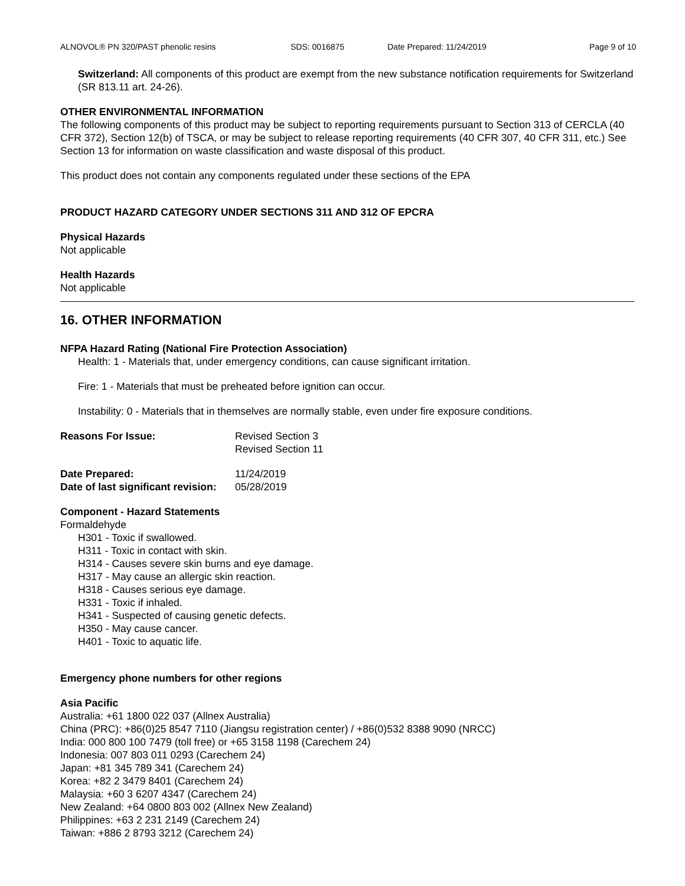ALNOVOL® PN 320/PAST phenolic resins SDS: 0016875 Date Prepared: 11/24/2019 Page 9 of 10
Switzerland: All components of this product are exempt from the new substance notification requirements for Switzerland (SR 813.11 art. 24-26).
OTHER ENVIRONMENTAL INFORMATION
The following components of this product may be subject to reporting requirements pursuant to Section 313 of CERCLA (40 CFR 372), Section 12(b) of TSCA, or may be subject to release reporting requirements (40 CFR 307, 40 CFR 311, etc.) See Section 13 for information on waste classification and waste disposal of this product.
This product does not contain any components regulated under these sections of the EPA
PRODUCT HAZARD CATEGORY UNDER SECTIONS 311 AND 312 OF EPCRA
Physical Hazards
Not applicable
Health Hazards
Not applicable
16. OTHER INFORMATION
NFPA Hazard Rating (National Fire Protection Association)
Health: 1 - Materials that, under emergency conditions, can cause significant irritation.
Fire: 1 - Materials that must be preheated before ignition can occur.
Instability: 0 - Materials that in themselves are normally stable, even under fire exposure conditions.
Reasons For Issue: Revised Section 3
Revised Section 11
Date Prepared: 11/24/2019
Date of last significant revision: 05/28/2019
Component - Hazard Statements
Formaldehyde
H301 - Toxic if swallowed.
H311 - Toxic in contact with skin.
H314 - Causes severe skin burns and eye damage.
H317 - May cause an allergic skin reaction.
H318 - Causes serious eye damage.
H331 - Toxic if inhaled.
H341 - Suspected of causing genetic defects.
H350 - May cause cancer.
H401 - Toxic to aquatic life.
Emergency phone numbers for other regions
Asia Pacific
Australia: +61 1800 022 037 (Allnex Australia)
China (PRC): +86(0)25 8547 7110 (Jiangsu registration center) / +86(0)532 8388 9090 (NRCC)
India: 000 800 100 7479 (toll free) or +65 3158 1198 (Carechem 24)
Indonesia: 007 803 011 0293 (Carechem 24)
Japan: +81 345 789 341 (Carechem 24)
Korea: +82 2 3479 8401 (Carechem 24)
Malaysia: +60 3 6207 4347 (Carechem 24)
New Zealand: +64 0800 803 002 (Allnex New Zealand)
Philippines: +63 2 231 2149 (Carechem 24)
Taiwan: +886 2 8793 3212 (Carechem 24)